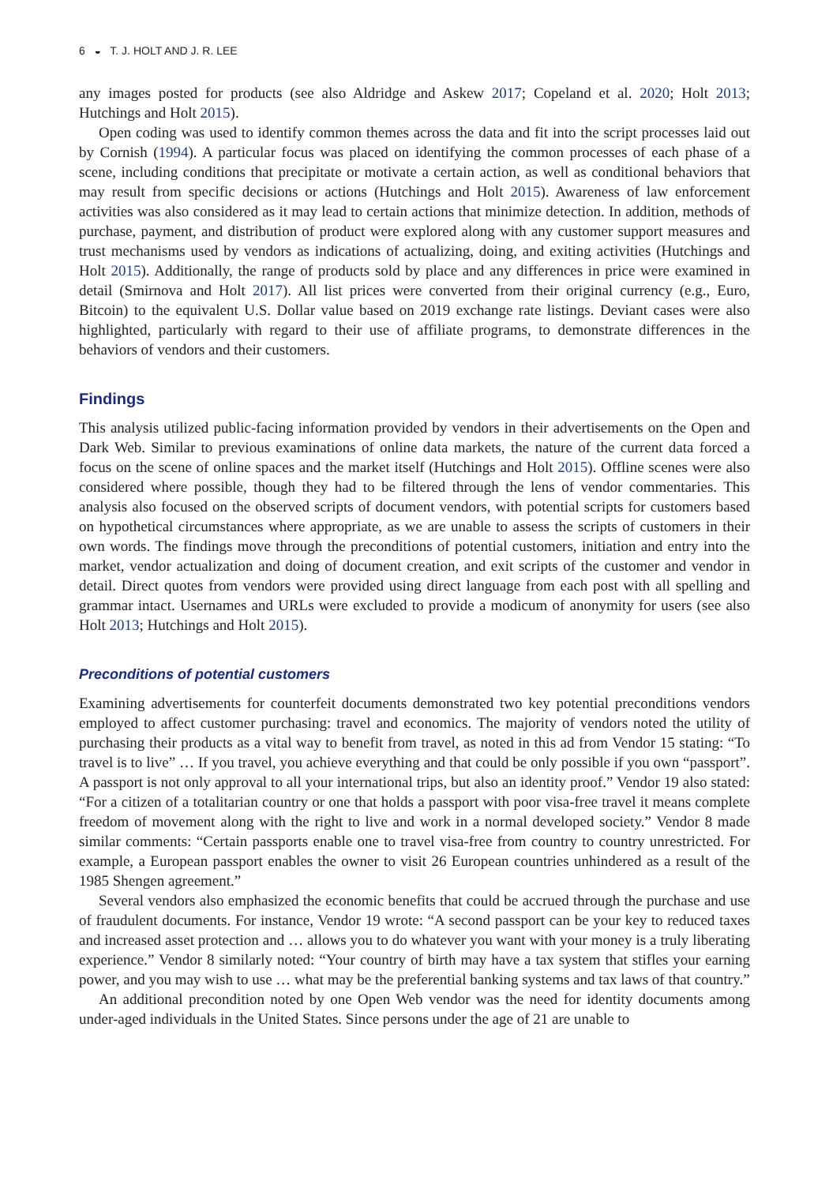6 ◒ T. J. HOLT AND J. R. LEE
any images posted for products (see also Aldridge and Askew 2017; Copeland et al. 2020; Holt 2013; Hutchings and Holt 2015).
Open coding was used to identify common themes across the data and fit into the script processes laid out by Cornish (1994). A particular focus was placed on identifying the common processes of each phase of a scene, including conditions that precipitate or motivate a certain action, as well as conditional behaviors that may result from specific decisions or actions (Hutchings and Holt 2015). Awareness of law enforcement activities was also considered as it may lead to certain actions that minimize detection. In addition, methods of purchase, payment, and distribution of product were explored along with any customer support measures and trust mechanisms used by vendors as indications of actualizing, doing, and exiting activities (Hutchings and Holt 2015). Additionally, the range of products sold by place and any differences in price were examined in detail (Smirnova and Holt 2017). All list prices were converted from their original currency (e.g., Euro, Bitcoin) to the equivalent U.S. Dollar value based on 2019 exchange rate listings. Deviant cases were also highlighted, particularly with regard to their use of affiliate programs, to demonstrate differences in the behaviors of vendors and their customers.
Findings
This analysis utilized public-facing information provided by vendors in their advertisements on the Open and Dark Web. Similar to previous examinations of online data markets, the nature of the current data forced a focus on the scene of online spaces and the market itself (Hutchings and Holt 2015). Offline scenes were also considered where possible, though they had to be filtered through the lens of vendor commentaries. This analysis also focused on the observed scripts of document vendors, with potential scripts for customers based on hypothetical circumstances where appropriate, as we are unable to assess the scripts of customers in their own words. The findings move through the preconditions of potential customers, initiation and entry into the market, vendor actualization and doing of document creation, and exit scripts of the customer and vendor in detail. Direct quotes from vendors were provided using direct language from each post with all spelling and grammar intact. Usernames and URLs were excluded to provide a modicum of anonymity for users (see also Holt 2013; Hutchings and Holt 2015).
Preconditions of potential customers
Examining advertisements for counterfeit documents demonstrated two key potential preconditions vendors employed to affect customer purchasing: travel and economics. The majority of vendors noted the utility of purchasing their products as a vital way to benefit from travel, as noted in this ad from Vendor 15 stating: “To travel is to live” … If you travel, you achieve everything and that could be only possible if you own “passport”. A passport is not only approval to all your international trips, but also an identity proof.” Vendor 19 also stated: “For a citizen of a totalitarian country or one that holds a passport with poor visa-free travel it means complete freedom of movement along with the right to live and work in a normal developed society.” Vendor 8 made similar comments: “Certain passports enable one to travel visa-free from country to country unrestricted. For example, a European passport enables the owner to visit 26 European countries unhindered as a result of the 1985 Shengen agreement.”
Several vendors also emphasized the economic benefits that could be accrued through the purchase and use of fraudulent documents. For instance, Vendor 19 wrote: “A second passport can be your key to reduced taxes and increased asset protection and … allows you to do whatever you want with your money is a truly liberating experience.” Vendor 8 similarly noted: “Your country of birth may have a tax system that stifles your earning power, and you may wish to use … what may be the preferential banking systems and tax laws of that country.”
An additional precondition noted by one Open Web vendor was the need for identity documents among under-aged individuals in the United States. Since persons under the age of 21 are unable to